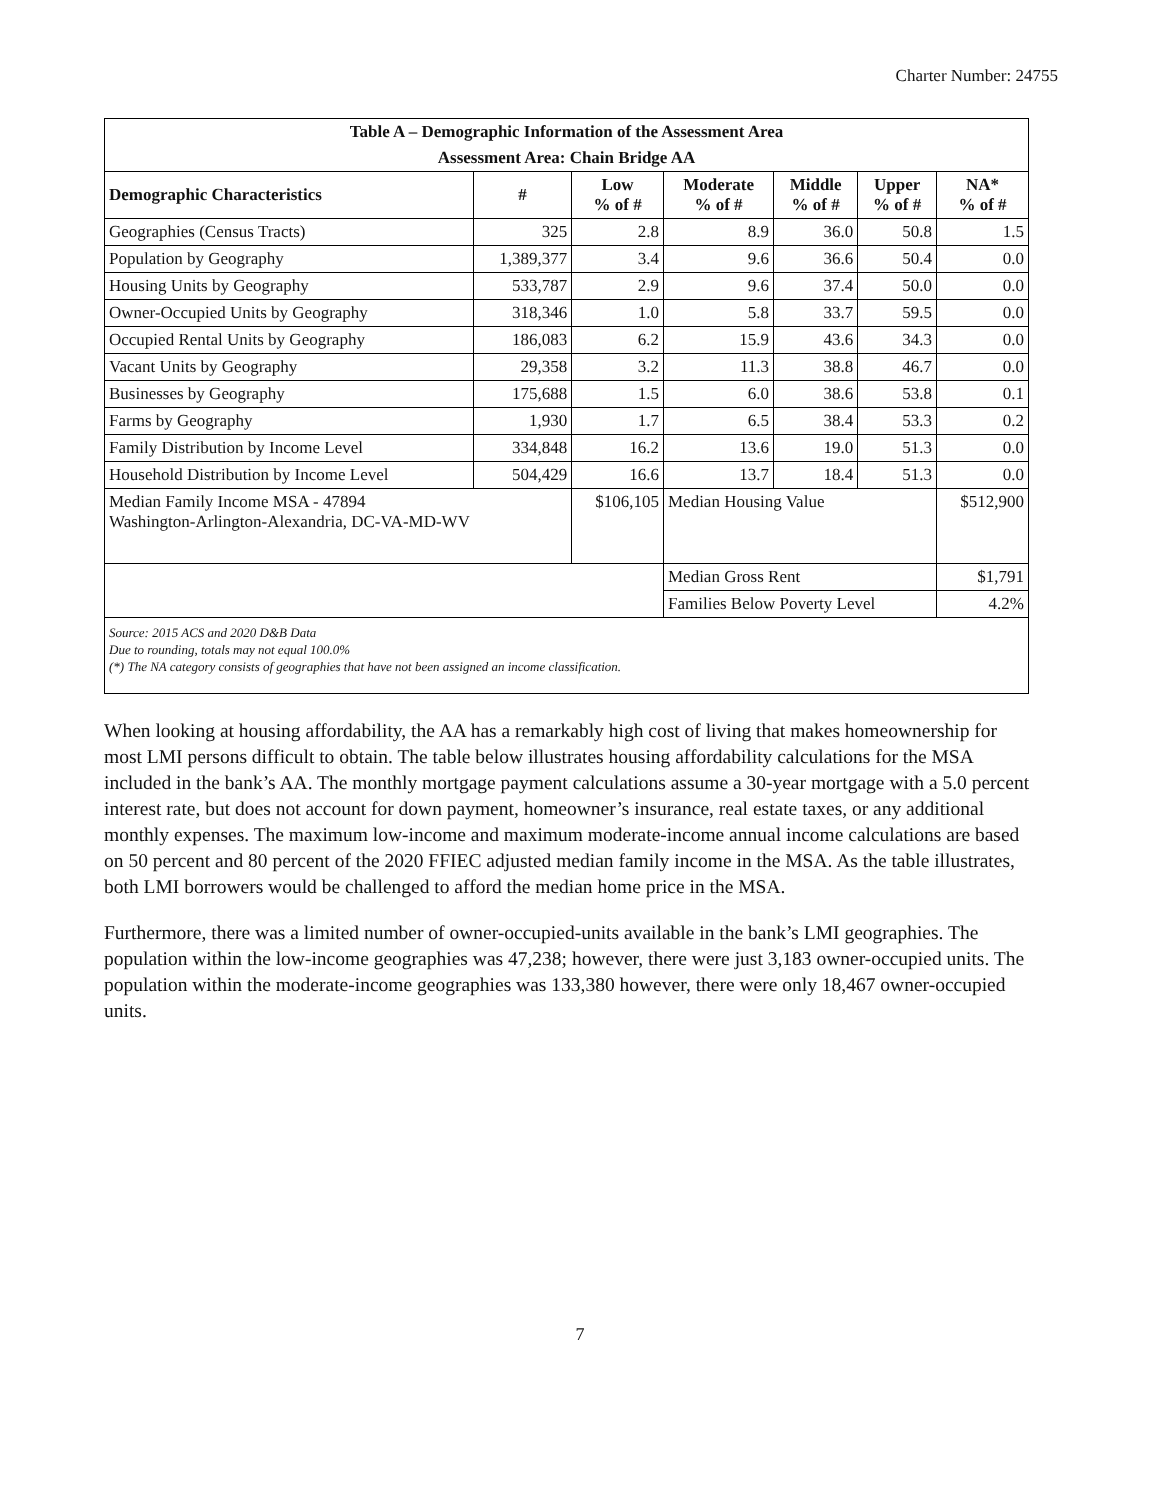Charter Number: 24755
| Table A – Demographic Information of the Assessment Area | | | | | | |
| Assessment Area: Chain Bridge AA | | | | | | |
| Demographic Characteristics | # | Low % of # | Moderate % of # | Middle % of # | Upper % of # | NA* % of # |
| Geographies (Census Tracts) | 325 | 2.8 | 8.9 | 36.0 | 50.8 | 1.5 |
| Population by Geography | 1,389,377 | 3.4 | 9.6 | 36.6 | 50.4 | 0.0 |
| Housing Units by Geography | 533,787 | 2.9 | 9.6 | 37.4 | 50.0 | 0.0 |
| Owner-Occupied Units by Geography | 318,346 | 1.0 | 5.8 | 33.7 | 59.5 | 0.0 |
| Occupied Rental Units by Geography | 186,083 | 6.2 | 15.9 | 43.6 | 34.3 | 0.0 |
| Vacant Units by Geography | 29,358 | 3.2 | 11.3 | 38.8 | 46.7 | 0.0 |
| Businesses by Geography | 175,688 | 1.5 | 6.0 | 38.6 | 53.8 | 0.1 |
| Farms by Geography | 1,930 | 1.7 | 6.5 | 38.4 | 53.3 | 0.2 |
| Family Distribution by Income Level | 334,848 | 16.2 | 13.6 | 19.0 | 51.3 | 0.0 |
| Household Distribution by Income Level | 504,429 | 16.6 | 13.7 | 18.4 | 51.3 | 0.0 |
| Median Family Income MSA - 47894 Washington-Arlington-Alexandria, DC-VA-MD-WV | | $106,105 | Median Housing Value | | | $512,900 |
| | | | Median Gross Rent | | | $1,791 |
| | | | Families Below Poverty Level | | | 4.2% |
| Source: 2015 ACS and 2020 D&B Data Due to rounding, totals may not equal 100.0% (*) The NA category consists of geographies that have not been assigned an income classification. | | | | | | |
When looking at housing affordability, the AA has a remarkably high cost of living that makes homeownership for most LMI persons difficult to obtain. The table below illustrates housing affordability calculations for the MSA included in the bank’s AA. The monthly mortgage payment calculations assume a 30-year mortgage with a 5.0 percent interest rate, but does not account for down payment, homeowner’s insurance, real estate taxes, or any additional monthly expenses. The maximum low-income and maximum moderate-income annual income calculations are based on 50 percent and 80 percent of the 2020 FFIEC adjusted median family income in the MSA. As the table illustrates, both LMI borrowers would be challenged to afford the median home price in the MSA.
Furthermore, there was a limited number of owner-occupied-units available in the bank’s LMI geographies. The population within the low-income geographies was 47,238; however, there were just 3,183 owner-occupied units. The population within the moderate-income geographies was 133,380 however, there were only 18,467 owner-occupied units.
7